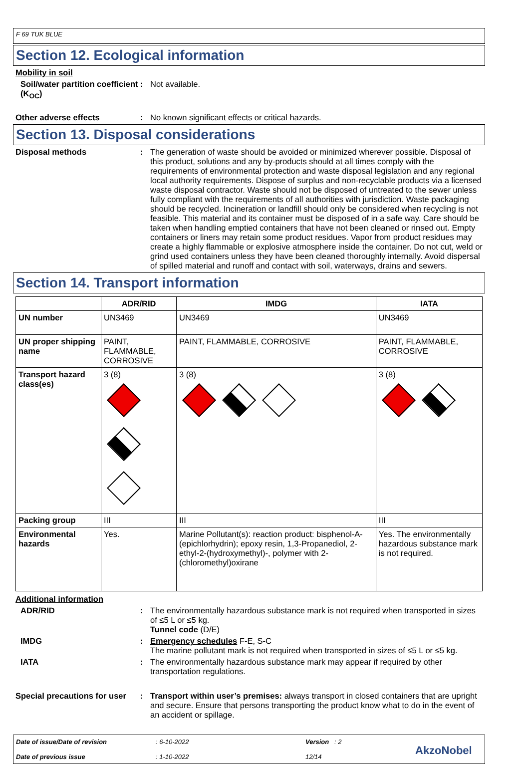F 69 TUK BLUE
Section 12. Ecological information
Mobility in soil
Soil/water partition coefficient (K<sub>OC</sub>)
: Not available.
Other adverse effects : No known significant effects or critical hazards.
Section 13. Disposal considerations
Disposal methods : The generation of waste should be avoided or minimized wherever possible. Disposal of this product, solutions and any by-products should at all times comply with the requirements of environmental protection and waste disposal legislation and any regional local authority requirements. Dispose of surplus and non-recyclable products via a licensed waste disposal contractor. Waste should not be disposed of untreated to the sewer unless fully compliant with the requirements of all authorities with jurisdiction. Waste packaging should be recycled. Incineration or landfill should only be considered when recycling is not feasible. This material and its container must be disposed of in a safe way. Care should be taken when handling emptied containers that have not been cleaned or rinsed out. Empty containers or liners may retain some product residues. Vapor from product residues may create a highly flammable or explosive atmosphere inside the container. Do not cut, weld or grind used containers unless they have been cleaned thoroughly internally. Avoid dispersal of spilled material and runoff and contact with soil, waterways, drains and sewers.
Section 14. Transport information
| | ADR/RID | IMDG | IATA |
| --- | --- | --- | --- |
| UN number | UN3469 | UN3469 | UN3469 |
| UN proper shipping name | PAINT, FLAMMABLE, CORROSIVE | PAINT, FLAMMABLE, CORROSIVE | PAINT, FLAMMABLE, CORROSIVE |
| Transport hazard class(es) | 3 (8) | 3 (8) | 3 (8) |
| Packing group | III | III | III |
| Environmental hazards | Yes. | Marine Pollutant(s): reaction product: bisphenol-A-(epichlorhydrin); epoxy resin, 1,3-Propanediol, 2-ethyl-2-(hydroxymethyl)-, polymer with 2-(chloromethyl)oxirane | Yes. The environmentally hazardous substance mark is not required. |
Additional information
ADR/RID : The environmentally hazardous substance mark is not required when transported in sizes of ≤5 L or ≤5 kg.
Tunnel code (D/E)
IMDG : Emergency schedules F-E, S-C
The marine pollutant mark is not required when transported in sizes of ≤5 L or ≤5 kg.
IATA : The environmentally hazardous substance mark may appear if required by other transportation regulations.
Special precautions for user
: Transport within user’s premises: always transport in closed containers that are upright and secure. Ensure that persons transporting the product know what to do in the event of an accident or spillage.
Date of issue/Date of revision
Date of previous issue
: 6-10-2022
: 1-10-2022
Version : 2
12/14
AkzoNobel